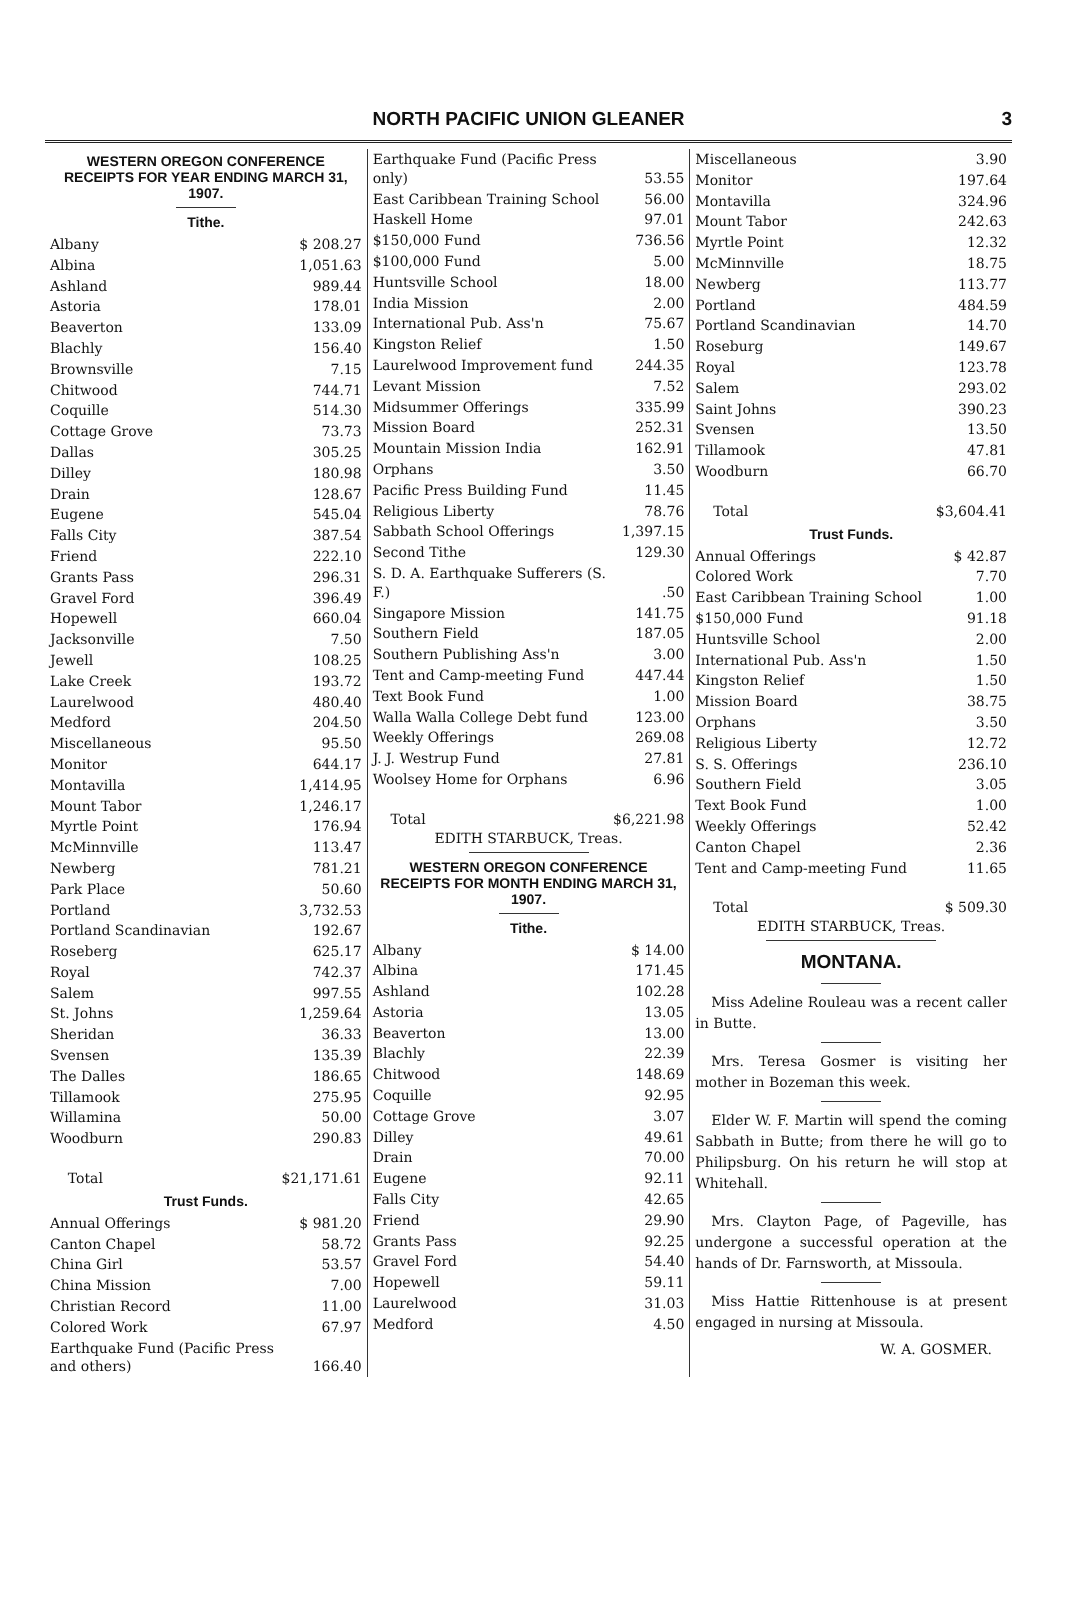NORTH PACIFIC UNION GLEANER 3
WESTERN OREGON CONFERENCE RECEIPTS FOR YEAR ENDING MARCH 31, 1907.
Tithe.
| Albany | $ 208.27 |
| Albina | 1,051.63 |
| Ashland | 989.44 |
| Astoria | 178.01 |
| Beaverton | 133.09 |
| Blachly | 156.40 |
| Brownsville | 7.15 |
| Chitwood | 744.71 |
| Coquille | 514.30 |
| Cottage Grove | 73.73 |
| Dallas | 305.25 |
| Dilley | 180.98 |
| Drain | 128.67 |
| Eugene | 545.04 |
| Falls City | 387.54 |
| Friend | 222.10 |
| Grants Pass | 296.31 |
| Gravel Ford | 396.49 |
| Hopewell | 660.04 |
| Jacksonville | 7.50 |
| Jewell | 108.25 |
| Lake Creek | 193.72 |
| Laurelwood | 480.40 |
| Medford | 204.50 |
| Miscellaneous | 95.50 |
| Monitor | 644.17 |
| Montavilla | 1,414.95 |
| Mount Tabor | 1,246.17 |
| Myrtle Point | 176.94 |
| McMinnville | 113.47 |
| Newberg | 781.21 |
| Park Place | 50.60 |
| Portland | 3,732.53 |
| Portland Scandinavian | 192.67 |
| Roseberg | 625.17 |
| Royal | 742.37 |
| Salem | 997.55 |
| St. Johns | 1,259.64 |
| Sheridan | 36.33 |
| Svensen | 135.39 |
| The Dalles | 186.65 |
| Tillamook | 275.95 |
| Willamina | 50.00 |
| Woodburn | 290.83 |
| Total | $21,171.61 |
Trust Funds.
| Annual Offerings | $ 981.20 |
| Canton Chapel | 58.72 |
| China Girl | 53.57 |
| China Mission | 7.00 |
| Christian Record | 11.00 |
| Colored Work | 67.97 |
| Earthquake Fund (Pacific Press and others) | 166.40 |
| Earthquake Fund (Pacific Press only) | 53.55 |
| East Caribbean Training School | 56.00 |
| Haskell Home | 97.01 |
| $150,000 Fund | 736.56 |
| $100,000 Fund | 5.00 |
| Huntsville School | 18.00 |
| India Mission | 2.00 |
| International Pub. Ass'n | 75.67 |
| Kingston Relief | 1.50 |
| Laurelwood Improvement fund | 244.35 |
| Levant Mission | 7.52 |
| Midsummer Offerings | 335.99 |
| Mission Board | 252.31 |
| Mountain Mission India | 162.91 |
| Orphans | 3.50 |
| Pacific Press Building Fund | 11.45 |
| Religious Liberty | 78.76 |
| Sabbath School Offerings | 1,397.15 |
| Second Tithe | 129.30 |
| S. D. A. Earthquake Sufferers (S. F.) | .50 |
| Singapore Mission | 141.75 |
| Southern Field | 187.05 |
| Southern Publishing Ass'n | 3.00 |
| Tent and Camp-meeting Fund | 447.44 |
| Text Book Fund | 1.00 |
| Walla Walla College Debt fund | 123.00 |
| Weekly Offerings | 269.08 |
| J. J. Westrup Fund | 27.81 |
| Woolsey Home for Orphans | 6.96 |
| Total | $6,221.98 |
EDITH STARBUCK, Treas.
WESTERN OREGON CONFERENCE RECEIPTS FOR MONTH ENDING MARCH 31, 1907.
Tithe.
| Albany | $ 14.00 |
| Albina | 171.45 |
| Ashland | 102.28 |
| Astoria | 13.05 |
| Beaverton | 13.00 |
| Blachly | 22.39 |
| Chitwood | 148.69 |
| Coquille | 92.95 |
| Cottage Grove | 3.07 |
| Dilley | 49.61 |
| Drain | 70.00 |
| Eugene | 92.11 |
| Falls City | 42.65 |
| Friend | 29.90 |
| Grants Pass | 92.25 |
| Gravel Ford | 54.40 |
| Hopewell | 59.11 |
| Laurelwood | 31.03 |
| Medford | 4.50 |
| Miscellaneous | 3.90 |
| Monitor | 197.64 |
| Montavilla | 324.96 |
| Mount Tabor | 242.63 |
| Myrtle Point | 12.32 |
| McMinnville | 18.75 |
| Newberg | 113.77 |
| Portland | 484.59 |
| Portland Scandinavian | 14.70 |
| Roseburg | 149.67 |
| Royal | 123.78 |
| Salem | 293.02 |
| Saint Johns | 390.23 |
| Svensen | 13.50 |
| Tillamook | 47.81 |
| Woodburn | 66.70 |
| Total | $3,604.41 |
Trust Funds.
| Annual Offerings | $ 42.87 |
| Colored Work | 7.70 |
| East Caribbean Training School | 1.00 |
| $150,000 Fund | 91.18 |
| Huntsville School | 2.00 |
| International Pub. Ass'n | 1.50 |
| Kingston Relief | 1.50 |
| Mission Board | 38.75 |
| Orphans | 3.50 |
| Religious Liberty | 12.72 |
| S. S. Offerings | 236.10 |
| Southern Field | 3.05 |
| Text Book Fund | 1.00 |
| Weekly Offerings | 52.42 |
| Canton Chapel | 2.36 |
| Tent and Camp-meeting Fund | 11.65 |
| Total | $ 509.30 |
EDITH STARBUCK, Treas.
MONTANA.
Miss Adeline Rouleau was a recent caller in Butte.
Mrs. Teresa Gosmer is visiting her mother in Bozeman this week.
Elder W. F. Martin will spend the coming Sabbath in Butte; from there he will go to Philipsburg. On his return he will stop at Whitehall.
Mrs. Clayton Page, of Pageville, has undergone a successful operation at the hands of Dr. Farnsworth, at Missoula.
Miss Hattie Rittenhouse is at present engaged in nursing at Missoula.
W. A. GOSMER.